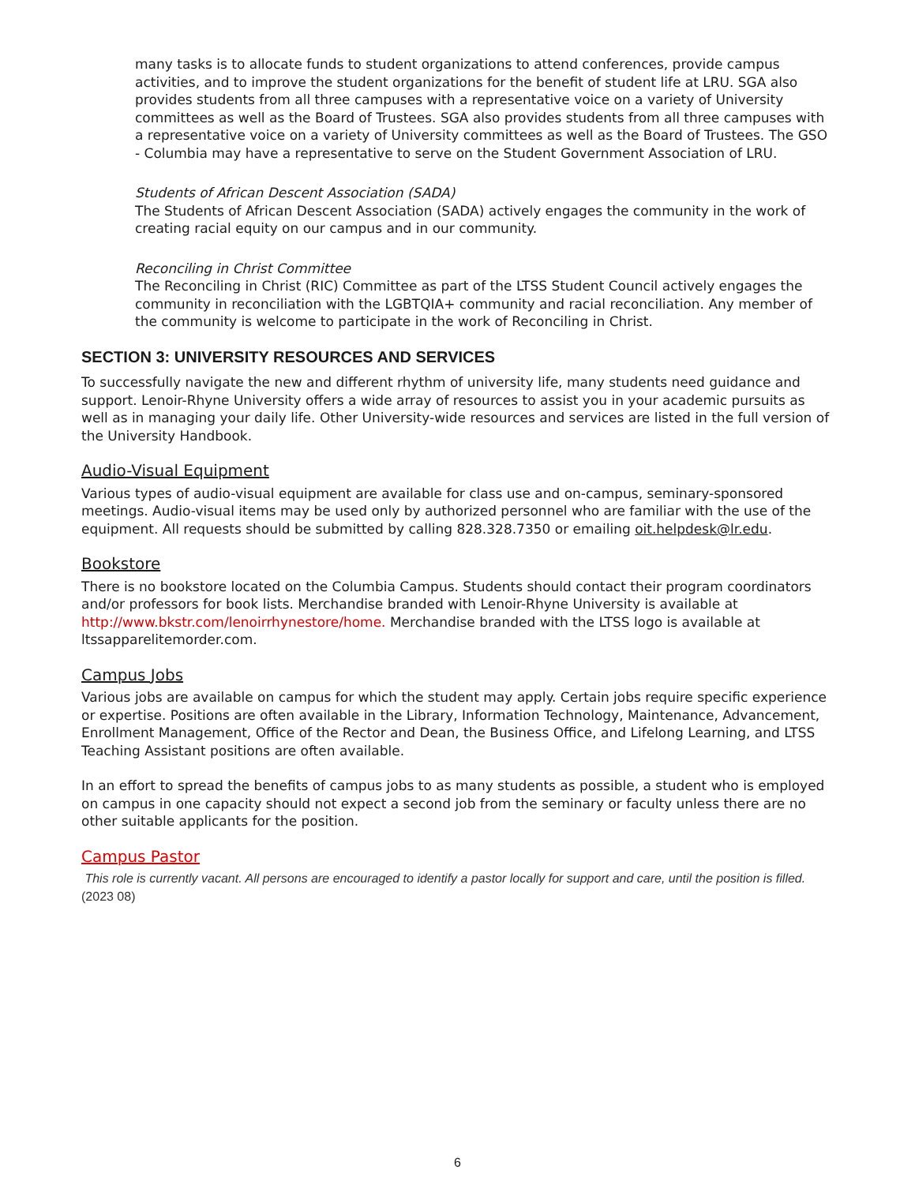many tasks is to allocate funds to student organizations to attend conferences, provide campus activities, and to improve the student organizations for the benefit of student life at LRU. SGA also provides students from all three campuses with a representative voice on a variety of University committees as well as the Board of Trustees. SGA also provides students from all three campuses with a representative voice on a variety of University committees as well as the Board of Trustees. The GSO - Columbia may have a representative to serve on the Student Government Association of LRU.
Students of African Descent Association (SADA)
The Students of African Descent Association (SADA) actively engages the community in the work of creating racial equity on our campus and in our community.
Reconciling in Christ Committee
The Reconciling in Christ (RIC) Committee as part of the LTSS Student Council actively engages the community in reconciliation with the LGBTQIA+ community and racial reconciliation. Any member of the community is welcome to participate in the work of Reconciling in Christ.
SECTION 3: UNIVERSITY RESOURCES AND SERVICES
To successfully navigate the new and different rhythm of university life, many students need guidance and support. Lenoir-Rhyne University offers a wide array of resources to assist you in your academic pursuits as well as in managing your daily life. Other University-wide resources and services are listed in the full version of the University Handbook.
Audio-Visual Equipment
Various types of audio-visual equipment are available for class use and on-campus, seminary-sponsored meetings. Audio-visual items may be used only by authorized personnel who are familiar with the use of the equipment. All requests should be submitted by calling 828.328.7350 or emailing oit.helpdesk@lr.edu.
Bookstore
There is no bookstore located on the Columbia Campus. Students should contact their program coordinators and/or professors for book lists. Merchandise branded with Lenoir-Rhyne University is available at http://www.bkstr.com/lenoirrhynestore/home. Merchandise branded with the LTSS logo is available at ltssapparelitemorder.com.
Campus Jobs
Various jobs are available on campus for which the student may apply. Certain jobs require specific experience or expertise. Positions are often available in the Library, Information Technology, Maintenance, Advancement, Enrollment Management, Office of the Rector and Dean, the Business Office, and Lifelong Learning, and LTSS Teaching Assistant positions are often available.
In an effort to spread the benefits of campus jobs to as many students as possible, a student who is employed on campus in one capacity should not expect a second job from the seminary or faculty unless there are no other suitable applicants for the position.
Campus Pastor
This role is currently vacant. All persons are encouraged to identify a pastor locally for support and care, until the position is filled. (2023 08)
6